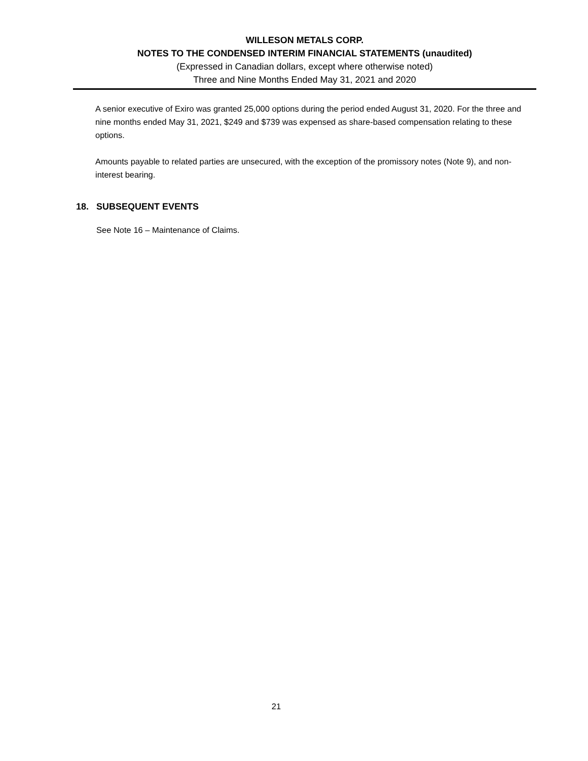WILLESON METALS CORP.
NOTES TO THE CONDENSED INTERIM FINANCIAL STATEMENTS (unaudited)
(Expressed in Canadian dollars, except where otherwise noted)
Three and Nine Months Ended May 31, 2021 and 2020
A senior executive of Exiro was granted 25,000 options during the period ended August 31, 2020. For the three and nine months ended May 31, 2021, $249 and $739 was expensed as share-based compensation relating to these options.
Amounts payable to related parties are unsecured, with the exception of the promissory notes (Note 9), and non-interest bearing.
18. SUBSEQUENT EVENTS
See Note 16 – Maintenance of Claims.
21